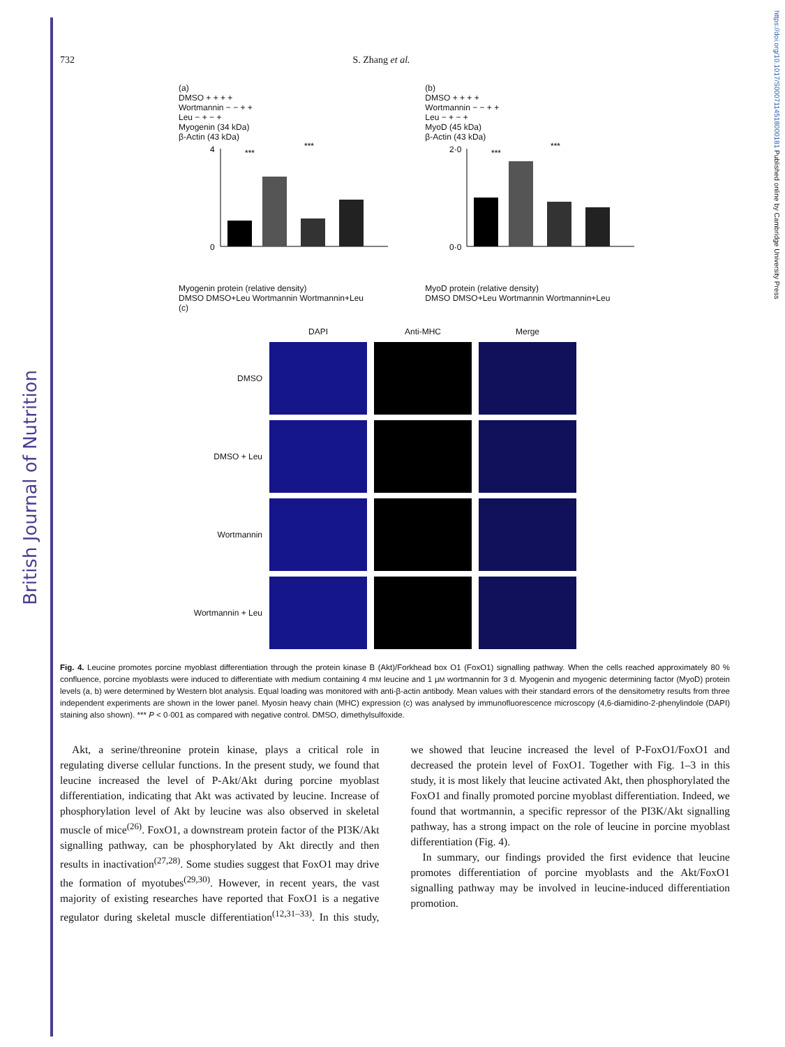British Journal of Nutrition
https://doi.org/10.1017/S0007114518000181 Published online by Cambridge University Press
732 S. Zhang et al.
(a)
DMSO + + + +
Wortmannin − − + +
Leu − + − +
Myogenin (34 kDa)
β-Actin (43 kDa)
4
0
***
***
Myogenin protein (relative density)
DMSO DMSO+Leu Wortmannin Wortmannin+Leu
(b)
DMSO + + + +
Wortmannin − − + +
Leu − + − +
MyoD (45 kDa)
β-Actin (43 kDa)
2·0
0·0
***
***
MyoD protein (relative density)
DMSO DMSO+Leu Wortmannin Wortmannin+Leu
(c)
DAPI
Anti-MHC
Merge
DMSO
DMSO + Leu
Wortmannin
Wortmannin + Leu
Fig. 4. Leucine promotes porcine myoblast differentiation through the protein kinase B (Akt)/Forkhead box O1 (FoxO1) signalling pathway. When the cells reached approximately 80 % confluence, porcine myoblasts were induced to differentiate with medium containing 4 mM leucine and 1 μM wortmannin for 3 d. Myogenin and myogenic determining factor (MyoD) protein levels (a, b) were determined by Western blot analysis. Equal loading was monitored with anti-β-actin antibody. Mean values with their standard errors of the densitometry results from three independent experiments are shown in the lower panel. Myosin heavy chain (MHC) expression (c) was analysed by immunofluorescence microscopy (4,6-diamidino-2-phenylindole (DAPI) staining also shown). *** P < 0·001 as compared with negative control. DMSO, dimethylsulfoxide.
Akt, a serine/threonine protein kinase, plays a critical role in regulating diverse cellular functions. In the present study, we found that leucine increased the level of P-Akt/Akt during porcine myoblast differentiation, indicating that Akt was activated by leucine. Increase of phosphorylation level of Akt by leucine was also observed in skeletal muscle of mice<sup>(26)</sup>. FoxO1, a downstream protein factor of the PI3K/Akt signalling pathway, can be phosphorylated by Akt directly and then results in inactivation<sup>(27,28)</sup>. Some studies suggest that FoxO1 may drive the formation of myotubes<sup>(29,30)</sup>. However, in recent years, the vast majority of existing researches have reported that FoxO1 is a negative regulator during skeletal muscle differentiation<sup>(12,31–33)</sup>. In this study, we showed that leucine increased the level of P-FoxO1/FoxO1 and decreased the protein level of FoxO1. Together with Fig. 1–3 in this study, it is most likely that leucine activated Akt, then phosphorylated the FoxO1 and finally promoted porcine myoblast differentiation. Indeed, we found that wortmannin, a specific repressor of the PI3K/Akt signalling pathway, has a strong impact on the role of leucine in porcine myoblast differentiation (Fig. 4).
In summary, our findings provided the first evidence that leucine promotes differentiation of porcine myoblasts and the Akt/FoxO1 signalling pathway may be involved in leucine-induced differentiation promotion.